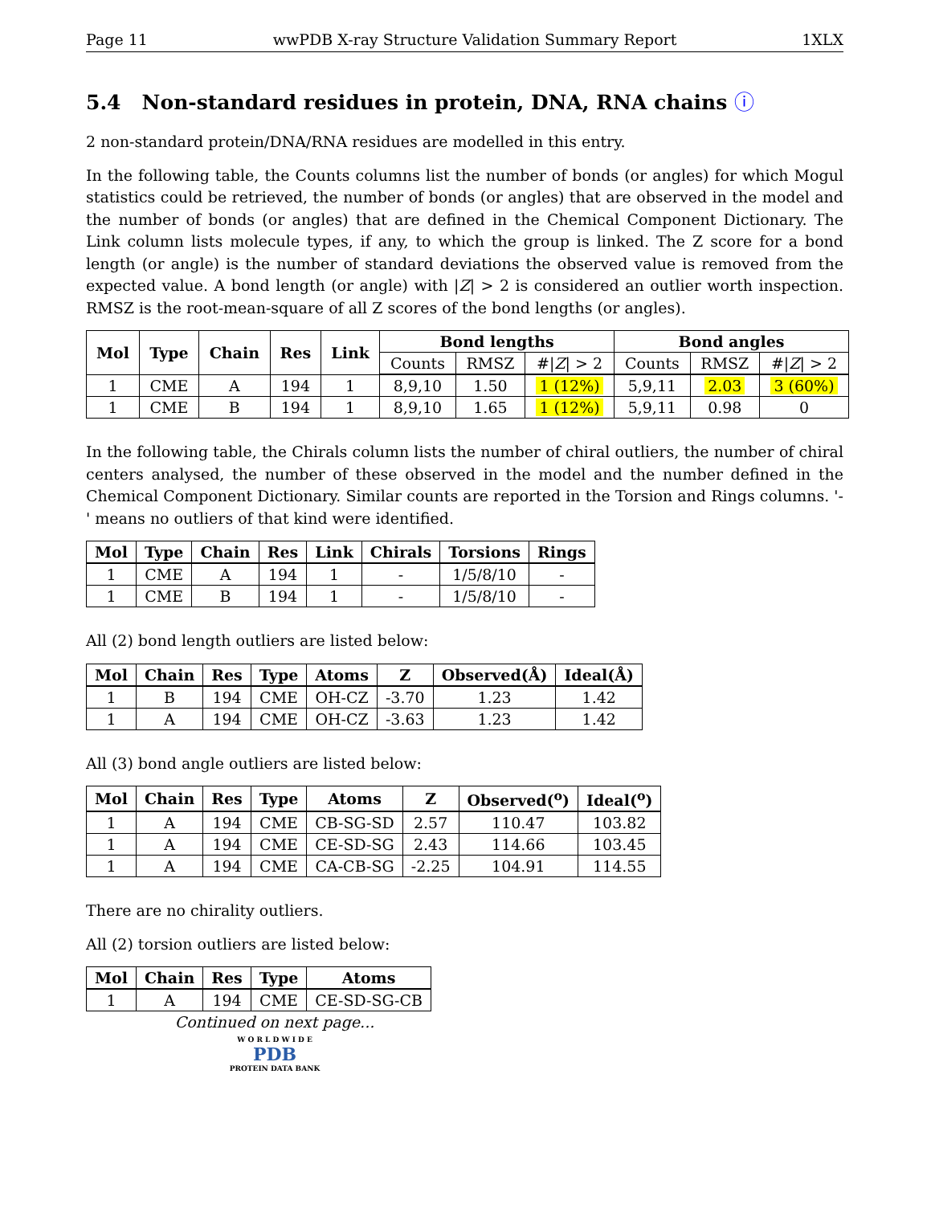Page 11 wwPDB X-ray Structure Validation Summary Report 1XLX
5.4 Non-standard residues in protein, DNA, RNA chains ⓘ
2 non-standard protein/DNA/RNA residues are modelled in this entry.
In the following table, the Counts columns list the number of bonds (or angles) for which Mogul statistics could be retrieved, the number of bonds (or angles) that are observed in the model and the number of bonds (or angles) that are defined in the Chemical Component Dictionary. The Link column lists molecule types, if any, to which the group is linked. The Z score for a bond length (or angle) is the number of standard deviations the observed value is removed from the expected value. A bond length (or angle) with |Z| > 2 is considered an outlier worth inspection. RMSZ is the root-mean-square of all Z scores of the bond lengths (or angles).
| Mol | Type | Chain | Res | Link | Bond lengths | | | Bond angles | | |
| --- | --- | --- | --- | --- | --- | --- | --- | --- | --- | --- |
| | | | | | Counts | RMSZ | #/ Z / > 2 | Counts | RMSZ | #/ Z / > 2 |
| 1 | CME | A | 194 | 1 | 8,9,10 | 1.50 | 1 (12%) | 5,9,11 | 2.03 | 3 (60%) |
| 1 | CME | B | 194 | 1 | 8,9,10 | 1.65 | 1 (12%) | 5,9,11 | 0.98 | 0 |
In the following table, the Chirals column lists the number of chiral outliers, the number of chiral centers analysed, the number of these observed in the model and the number defined in the Chemical Component Dictionary. Similar counts are reported in the Torsion and Rings columns. '-' means no outliers of that kind were identified.
| Mol | Type | Chain | Res | Link | Chirals | Torsions | Rings |
| --- | --- | --- | --- | --- | --- | --- | --- |
| 1 | CME | A | 194 | 1 | - | 1/5/8/10 | - |
| 1 | CME | B | 194 | 1 | - | 1/5/8/10 | - |
All (2) bond length outliers are listed below:
| Mol | Chain | Res | Type | Atoms | Z | Observed(Å) | Ideal(Å) |
| --- | --- | --- | --- | --- | --- | --- | --- |
| 1 | B | 194 | CME | OH-CZ | -3.70 | 1.23 | 1.42 |
| 1 | A | 194 | CME | OH-CZ | -3.63 | 1.23 | 1.42 |
All (3) bond angle outliers are listed below:
| Mol | Chain | Res | Type | Atoms | Z | Observed(<sup>o</sup>) | Ideal(<sup>o</sup>) |
| --- | --- | --- | --- | --- | --- | --- | --- |
| 1 | A | 194 | CME | CB-SG-SD | 2.57 | 110.47 | 103.82 |
| 1 | A | 194 | CME | CE-SD-SG | 2.43 | 114.66 | 103.45 |
| 1 | A | 194 | CME | CA-CB-SG | -2.25 | 104.91 | 114.55 |
There are no chirality outliers.
All (2) torsion outliers are listed below:
| Mol | Chain | Res | Type | Atoms |
| --- | --- | --- | --- | --- |
| 1 | A | 194 | CME | CE-SD-SG-CB |
Continued on next page...
W O R L D W I D E
PDB
PROTEIN DATA BANK